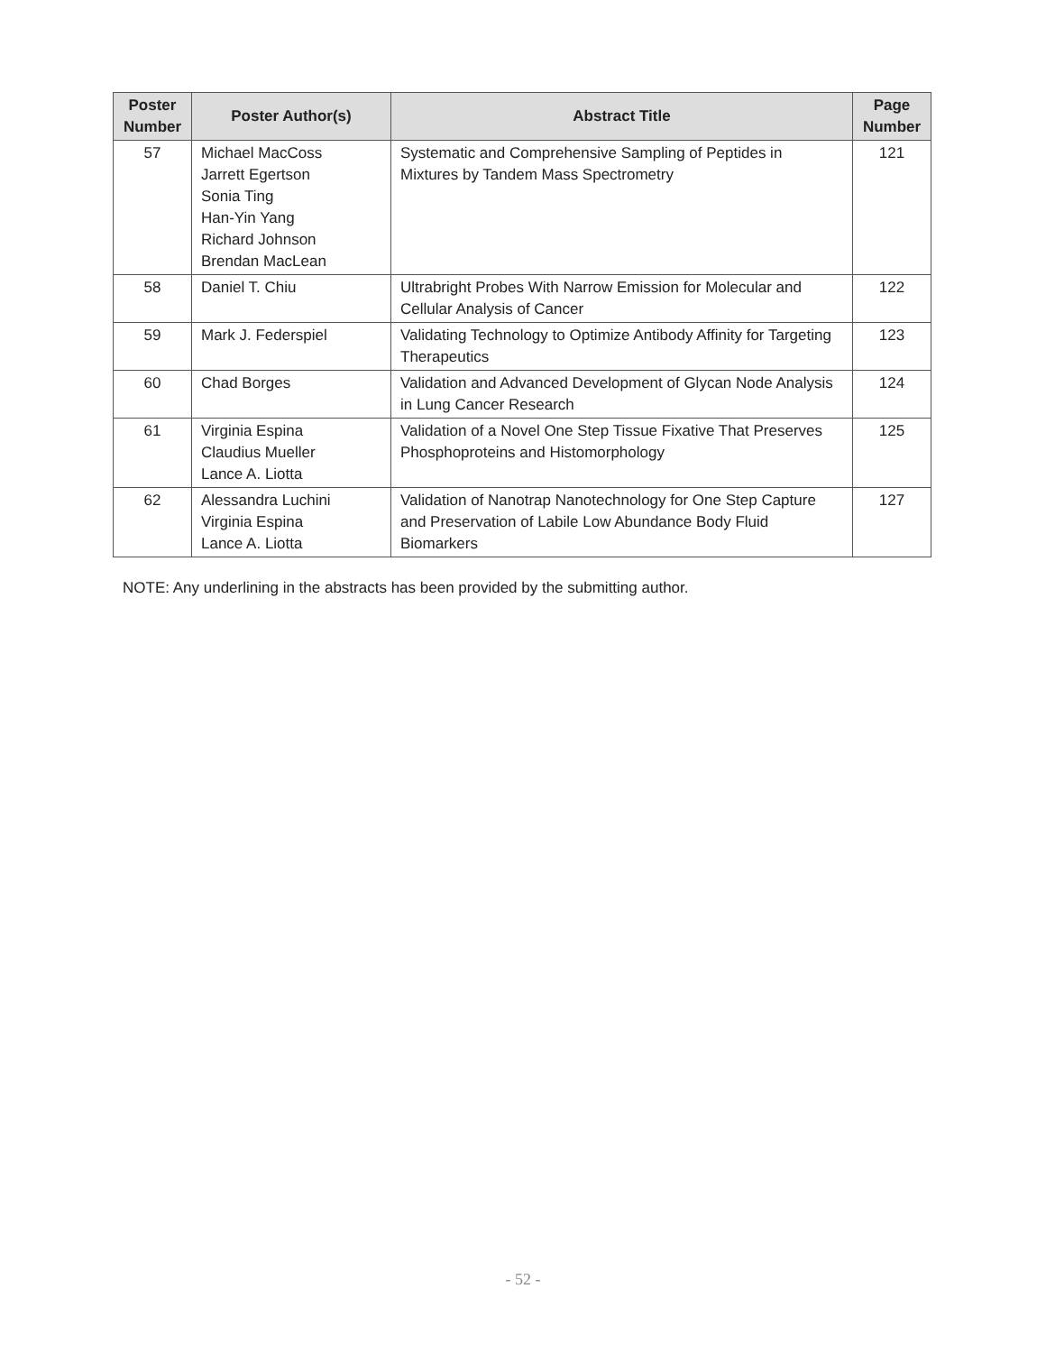| Poster Number | Poster Author(s) | Abstract Title | Page Number |
| --- | --- | --- | --- |
| 57 | Michael MacCoss Jarrett Egertson Sonia Ting Han-Yin Yang Richard Johnson Brendan MacLean | Systematic and Comprehensive Sampling of Peptides in Mixtures by Tandem Mass Spectrometry | 121 |
| 58 | Daniel T. Chiu | Ultrabright Probes With Narrow Emission for Molecular and Cellular Analysis of Cancer | 122 |
| 59 | Mark J. Federspiel | Validating Technology to Optimize Antibody Affinity for Targeting Therapeutics | 123 |
| 60 | Chad Borges | Validation and Advanced Development of Glycan Node Analysis in Lung Cancer Research | 124 |
| 61 | Virginia Espina Claudius Mueller Lance A. Liotta | Validation of a Novel One Step Tissue Fixative That Preserves Phosphoproteins and Histomorphology | 125 |
| 62 | Alessandra Luchini Virginia Espina Lance A. Liotta | Validation of Nanotrap Nanotechnology for One Step Capture and Preservation of Labile Low Abundance Body Fluid Biomarkers | 127 |
NOTE: Any underlining in the abstracts has been provided by the submitting author.
- 52 -